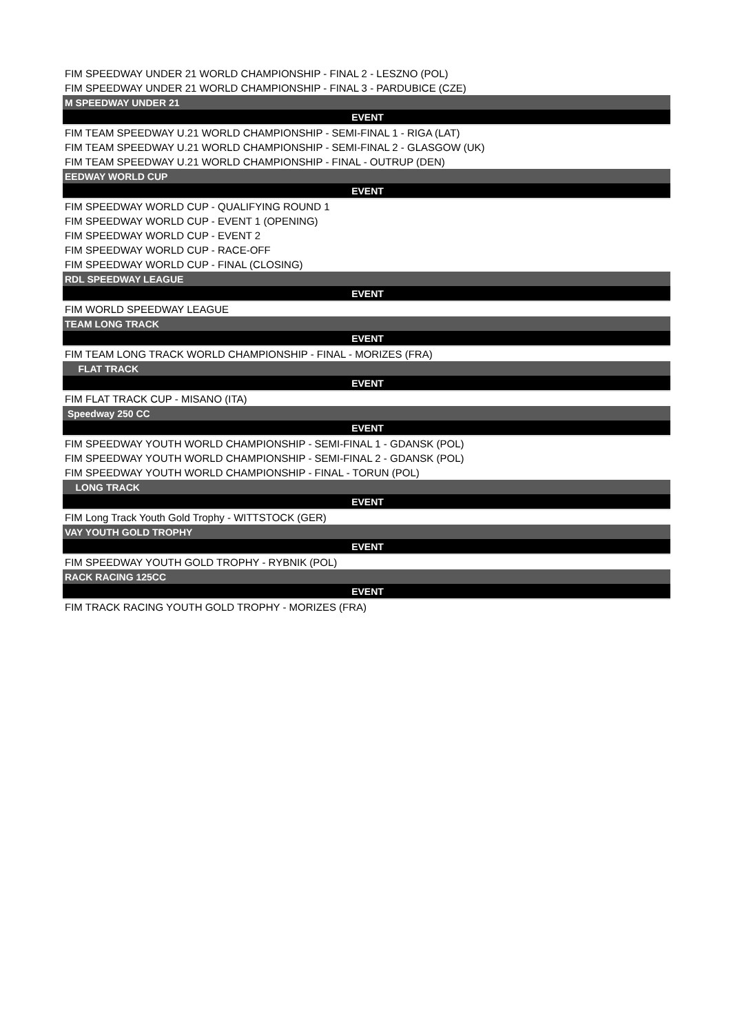| FIM SPEEDWAY UNDER 21 WORLD CHAMPIONSHIP - FINAL 2 - LESZNO (POL) |
| FIM SPEEDWAY UNDER 21 WORLD CHAMPIONSHIP - FINAL 3 - PARDUBICE (CZE) |
| M SPEEDWAY UNDER 21 |
| EVENT |
| FIM TEAM SPEEDWAY U.21 WORLD CHAMPIONSHIP - SEMI-FINAL 1 - RIGA (LAT) |
| FIM TEAM SPEEDWAY U.21 WORLD CHAMPIONSHIP - SEMI-FINAL 2 - GLASGOW (UK) |
| FIM TEAM SPEEDWAY U.21 WORLD CHAMPIONSHIP - FINAL - OUTRUP (DEN) |
| EEDWAY WORLD CUP |
| EVENT |
| FIM SPEEDWAY WORLD CUP - QUALIFYING ROUND 1 |
| FIM SPEEDWAY WORLD CUP - EVENT 1 (OPENING) |
| FIM SPEEDWAY WORLD CUP - EVENT 2 |
| FIM SPEEDWAY WORLD CUP - RACE-OFF |
| FIM SPEEDWAY WORLD CUP - FINAL (CLOSING) |
| RDL SPEEDWAY LEAGUE |
| EVENT |
| FIM WORLD SPEEDWAY LEAGUE |
| TEAM LONG TRACK |
| EVENT |
| FIM TEAM LONG TRACK WORLD CHAMPIONSHIP - FINAL - MORIZES (FRA) |
| FLAT TRACK |
| EVENT |
| FIM FLAT TRACK CUP - MISANO (ITA) |
| Speedway 250 CC |
| EVENT |
| FIM SPEEDWAY YOUTH WORLD CHAMPIONSHIP - SEMI-FINAL 1 - GDANSK (POL) |
| FIM SPEEDWAY YOUTH WORLD CHAMPIONSHIP - SEMI-FINAL 2 - GDANSK (POL) |
| FIM SPEEDWAY YOUTH WORLD CHAMPIONSHIP - FINAL - TORUN (POL) |
| LONG TRACK |
| EVENT |
| FIM Long Track Youth Gold Trophy - WITTSTOCK (GER) |
| VAY YOUTH GOLD TROPHY |
| EVENT |
| FIM SPEEDWAY YOUTH GOLD TROPHY - RYBNIK (POL) |
| RACK RACING 125CC |
| EVENT |
| FIM TRACK RACING YOUTH GOLD TROPHY - MORIZES (FRA) |